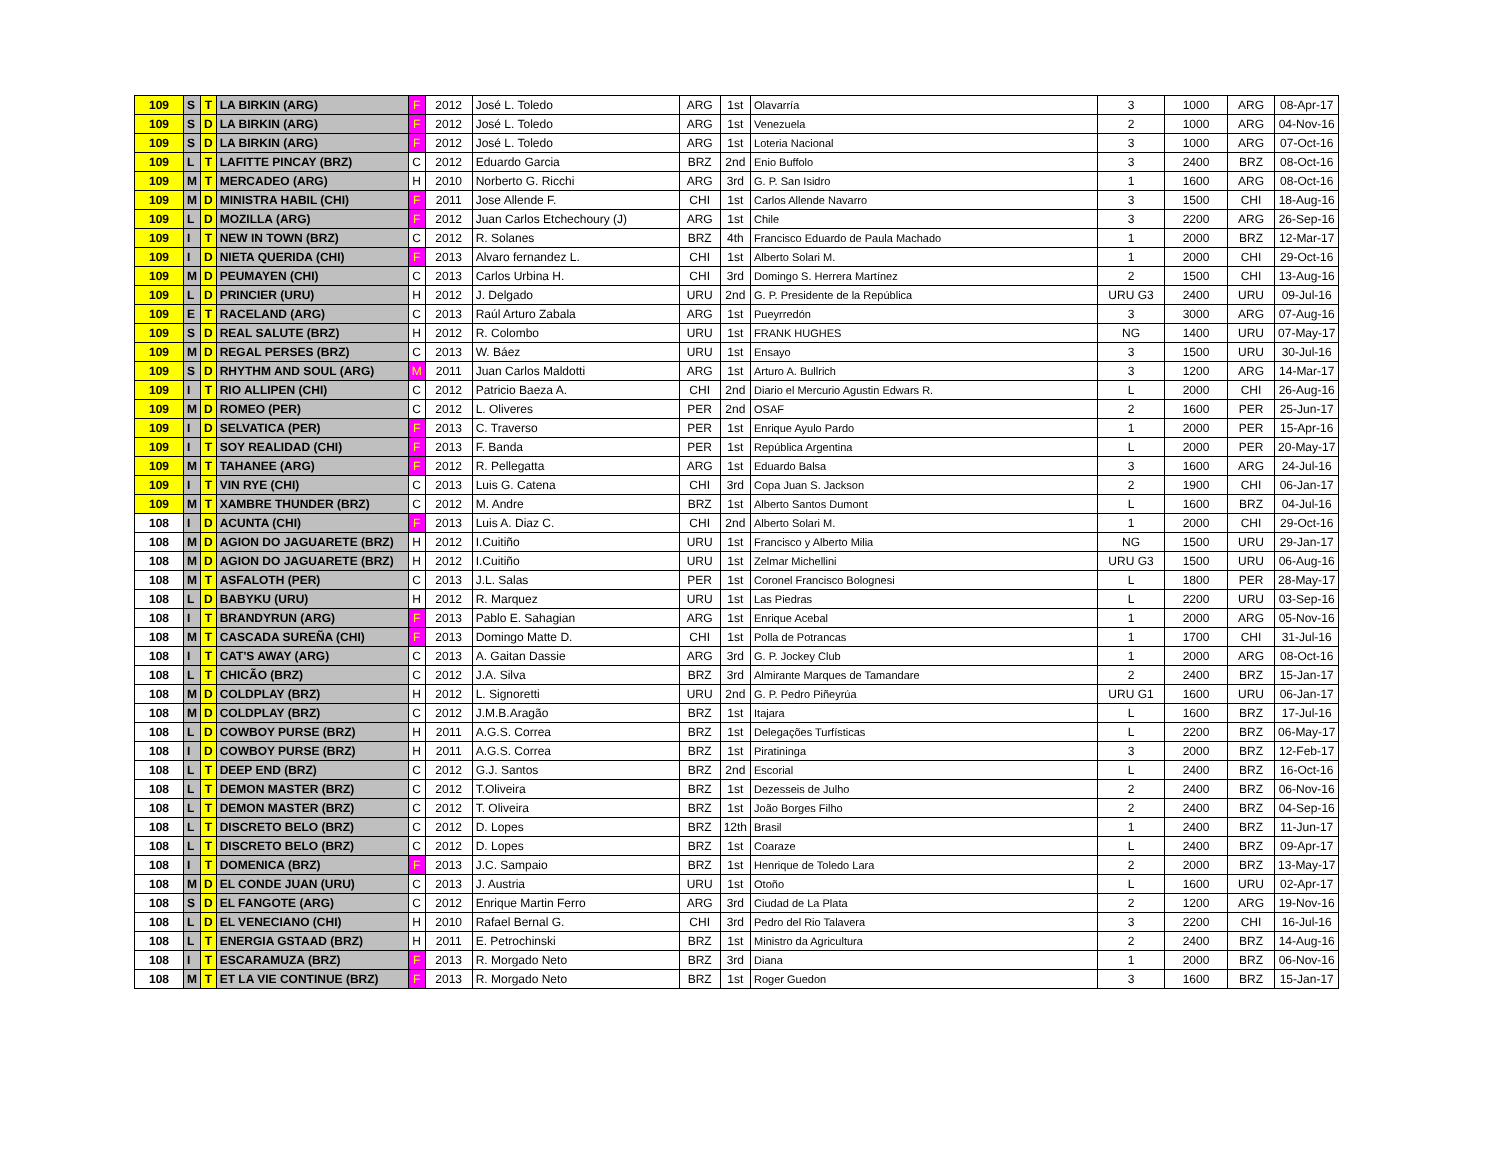| 109 | S | T | LA BIRKIN (ARG) | F | 2012 | José L. Toledo | ARG | 1st | Olavarría | 3 | 1000 | ARG | 08-Apr-17 |
| 109 | S | D | LA BIRKIN (ARG) | F | 2012 | José L. Toledo | ARG | 1st | Venezuela | 2 | 1000 | ARG | 04-Nov-16 |
| 109 | S | D | LA BIRKIN (ARG) | F | 2012 | José L. Toledo | ARG | 1st | Loteria Nacional | 3 | 1000 | ARG | 07-Oct-16 |
| 109 | L | T | LAFITTE PINCAY (BRZ) | C | 2012 | Eduardo Garcia | BRZ | 2nd | Enio Buffolo | 3 | 2400 | BRZ | 08-Oct-16 |
| 109 | M | T | MERCADEO (ARG) | H | 2010 | Norberto G. Ricchi | ARG | 3rd | G. P. San Isidro | 1 | 1600 | ARG | 08-Oct-16 |
| 109 | M | D | MINISTRA HABIL (CHI) | F | 2011 | Jose Allende F. | CHI | 1st | Carlos Allende Navarro | 3 | 1500 | CHI | 18-Aug-16 |
| 109 | L | D | MOZILLA (ARG) | F | 2012 | Juan Carlos Etchechoury (J) | ARG | 1st | Chile | 3 | 2200 | ARG | 26-Sep-16 |
| 109 | I | T | NEW IN TOWN (BRZ) | C | 2012 | R. Solanes | BRZ | 4th | Francisco Eduardo de Paula Machado | 1 | 2000 | BRZ | 12-Mar-17 |
| 109 | I | D | NIETA QUERIDA (CHI) | F | 2013 | Alvaro fernandez L. | CHI | 1st | Alberto Solari M. | 1 | 2000 | CHI | 29-Oct-16 |
| 109 | M | D | PEUMAYEN (CHI) | C | 2013 | Carlos Urbina H. | CHI | 3rd | Domingo S. Herrera Martínez | 2 | 1500 | CHI | 13-Aug-16 |
| 109 | L | D | PRINCIER (URU) | H | 2012 | J. Delgado | URU | 2nd | G. P. Presidente de la República | URU G3 | 2400 | URU | 09-Jul-16 |
| 109 | E | T | RACELAND (ARG) | C | 2013 | Raúl Arturo Zabala | ARG | 1st | Pueyrredón | 3 | 3000 | ARG | 07-Aug-16 |
| 109 | S | D | REAL SALUTE (BRZ) | H | 2012 | R. Colombo | URU | 1st | FRANK HUGHES | NG | 1400 | URU | 07-May-17 |
| 109 | M | D | REGAL PERSES (BRZ) | C | 2013 | W. Báez | URU | 1st | Ensayo | 3 | 1500 | URU | 30-Jul-16 |
| 109 | S | D | RHYTHM AND SOUL (ARG) | M | 2011 | Juan Carlos Maldotti | ARG | 1st | Arturo A. Bullrich | 3 | 1200 | ARG | 14-Mar-17 |
| 109 | I | T | RIO ALLIPEN (CHI) | C | 2012 | Patricio Baeza A. | CHI | 2nd | Diario el Mercurio Agustin Edwars R. | L | 2000 | CHI | 26-Aug-16 |
| 109 | M | D | ROMEO (PER) | C | 2012 | L. Oliveres | PER | 2nd | OSAF | 2 | 1600 | PER | 25-Jun-17 |
| 109 | I | D | SELVATICA (PER) | F | 2013 | C. Traverso | PER | 1st | Enrique Ayulo Pardo | 1 | 2000 | PER | 15-Apr-16 |
| 109 | I | T | SOY REALIDAD (CHI) | F | 2013 | F. Banda | PER | 1st | República Argentina | L | 2000 | PER | 20-May-17 |
| 109 | M | T | TAHANEE (ARG) | F | 2012 | R. Pellegatta | ARG | 1st | Eduardo Balsa | 3 | 1600 | ARG | 24-Jul-16 |
| 109 | I | T | VIN RYE (CHI) | C | 2013 | Luis G. Catena | CHI | 3rd | Copa Juan S. Jackson | 2 | 1900 | CHI | 06-Jan-17 |
| 109 | M | T | XAMBRE THUNDER (BRZ) | C | 2012 | M. Andre | BRZ | 1st | Alberto Santos Dumont | L | 1600 | BRZ | 04-Jul-16 |
| 108 | I | D | ACUNTA (CHI) | F | 2013 | Luis A. Diaz C. | CHI | 2nd | Alberto Solari M. | 1 | 2000 | CHI | 29-Oct-16 |
| 108 | M | D | AGION DO JAGUARETE (BRZ) | H | 2012 | I.Cuitiño | URU | 1st | Francisco y Alberto Milia | NG | 1500 | URU | 29-Jan-17 |
| 108 | M | D | AGION DO JAGUARETE (BRZ) | H | 2012 | I.Cuitiño | URU | 1st | Zelmar Michellini | URU G3 | 1500 | URU | 06-Aug-16 |
| 108 | M | T | ASFALOTH (PER) | C | 2013 | J.L. Salas | PER | 1st | Coronel Francisco Bolognesi | L | 1800 | PER | 28-May-17 |
| 108 | L | D | BABYKU (URU) | H | 2012 | R. Marquez | URU | 1st | Las Piedras | L | 2200 | URU | 03-Sep-16 |
| 108 | I | T | BRANDYRUN (ARG) | F | 2013 | Pablo E. Sahagian | ARG | 1st | Enrique Acebal | 1 | 2000 | ARG | 05-Nov-16 |
| 108 | M | T | CASCADA SUREÑA (CHI) | F | 2013 | Domingo Matte D. | CHI | 1st | Polla de Potrancas | 1 | 1700 | CHI | 31-Jul-16 |
| 108 | I | T | CAT'S AWAY (ARG) | C | 2013 | A. Gaitan Dassie | ARG | 3rd | G. P. Jockey Club | 1 | 2000 | ARG | 08-Oct-16 |
| 108 | L | T | CHICÃO (BRZ) | C | 2012 | J.A. Silva | BRZ | 3rd | Almirante Marques de Tamandare | 2 | 2400 | BRZ | 15-Jan-17 |
| 108 | M | D | COLDPLAY (BRZ) | H | 2012 | L. Signoretti | URU | 2nd | G. P. Pedro Piñeyrúa | URU G1 | 1600 | URU | 06-Jan-17 |
| 108 | M | D | COLDPLAY (BRZ) | C | 2012 | J.M.B.Aragão | BRZ | 1st | Itajara | L | 1600 | BRZ | 17-Jul-16 |
| 108 | L | D | COWBOY PURSE (BRZ) | H | 2011 | A.G.S. Correa | BRZ | 1st | Delegações Turfísticas | L | 2200 | BRZ | 06-May-17 |
| 108 | I | D | COWBOY PURSE (BRZ) | H | 2011 | A.G.S. Correa | BRZ | 1st | Piratininga | 3 | 2000 | BRZ | 12-Feb-17 |
| 108 | L | T | DEEP END (BRZ) | C | 2012 | G.J. Santos | BRZ | 2nd | Escorial | L | 2400 | BRZ | 16-Oct-16 |
| 108 | L | T | DEMON MASTER (BRZ) | C | 2012 | T.Oliveira | BRZ | 1st | Dezesseis de Julho | 2 | 2400 | BRZ | 06-Nov-16 |
| 108 | L | T | DEMON MASTER (BRZ) | C | 2012 | T. Oliveira | BRZ | 1st | João Borges Filho | 2 | 2400 | BRZ | 04-Sep-16 |
| 108 | L | T | DISCRETO BELO (BRZ) | C | 2012 | D. Lopes | BRZ | 12th | Brasil | 1 | 2400 | BRZ | 11-Jun-17 |
| 108 | L | T | DISCRETO BELO (BRZ) | C | 2012 | D. Lopes | BRZ | 1st | Coaraze | L | 2400 | BRZ | 09-Apr-17 |
| 108 | I | T | DOMENICA (BRZ) | F | 2013 | J.C. Sampaio | BRZ | 1st | Henrique de Toledo Lara | 2 | 2000 | BRZ | 13-May-17 |
| 108 | M | D | EL CONDE JUAN (URU) | C | 2013 | J. Austria | URU | 1st | Otoño | L | 1600 | URU | 02-Apr-17 |
| 108 | S | D | EL FANGOTE (ARG) | C | 2012 | Enrique Martin Ferro | ARG | 3rd | Ciudad de La Plata | 2 | 1200 | ARG | 19-Nov-16 |
| 108 | L | D | EL VENECIANO (CHI) | H | 2010 | Rafael Bernal G. | CHI | 3rd | Pedro del Rio Talavera | 3 | 2200 | CHI | 16-Jul-16 |
| 108 | L | T | ENERGIA GSTAAD (BRZ) | H | 2011 | E. Petrochinski | BRZ | 1st | Ministro da Agricultura | 2 | 2400 | BRZ | 14-Aug-16 |
| 108 | I | T | ESCARAMUZA (BRZ) | F | 2013 | R. Morgado Neto | BRZ | 3rd | Diana | 1 | 2000 | BRZ | 06-Nov-16 |
| 108 | M | T | ET LA VIE CONTINUE (BRZ) | F | 2013 | R. Morgado Neto | BRZ | 1st | Roger Guedon | 3 | 1600 | BRZ | 15-Jan-17 |